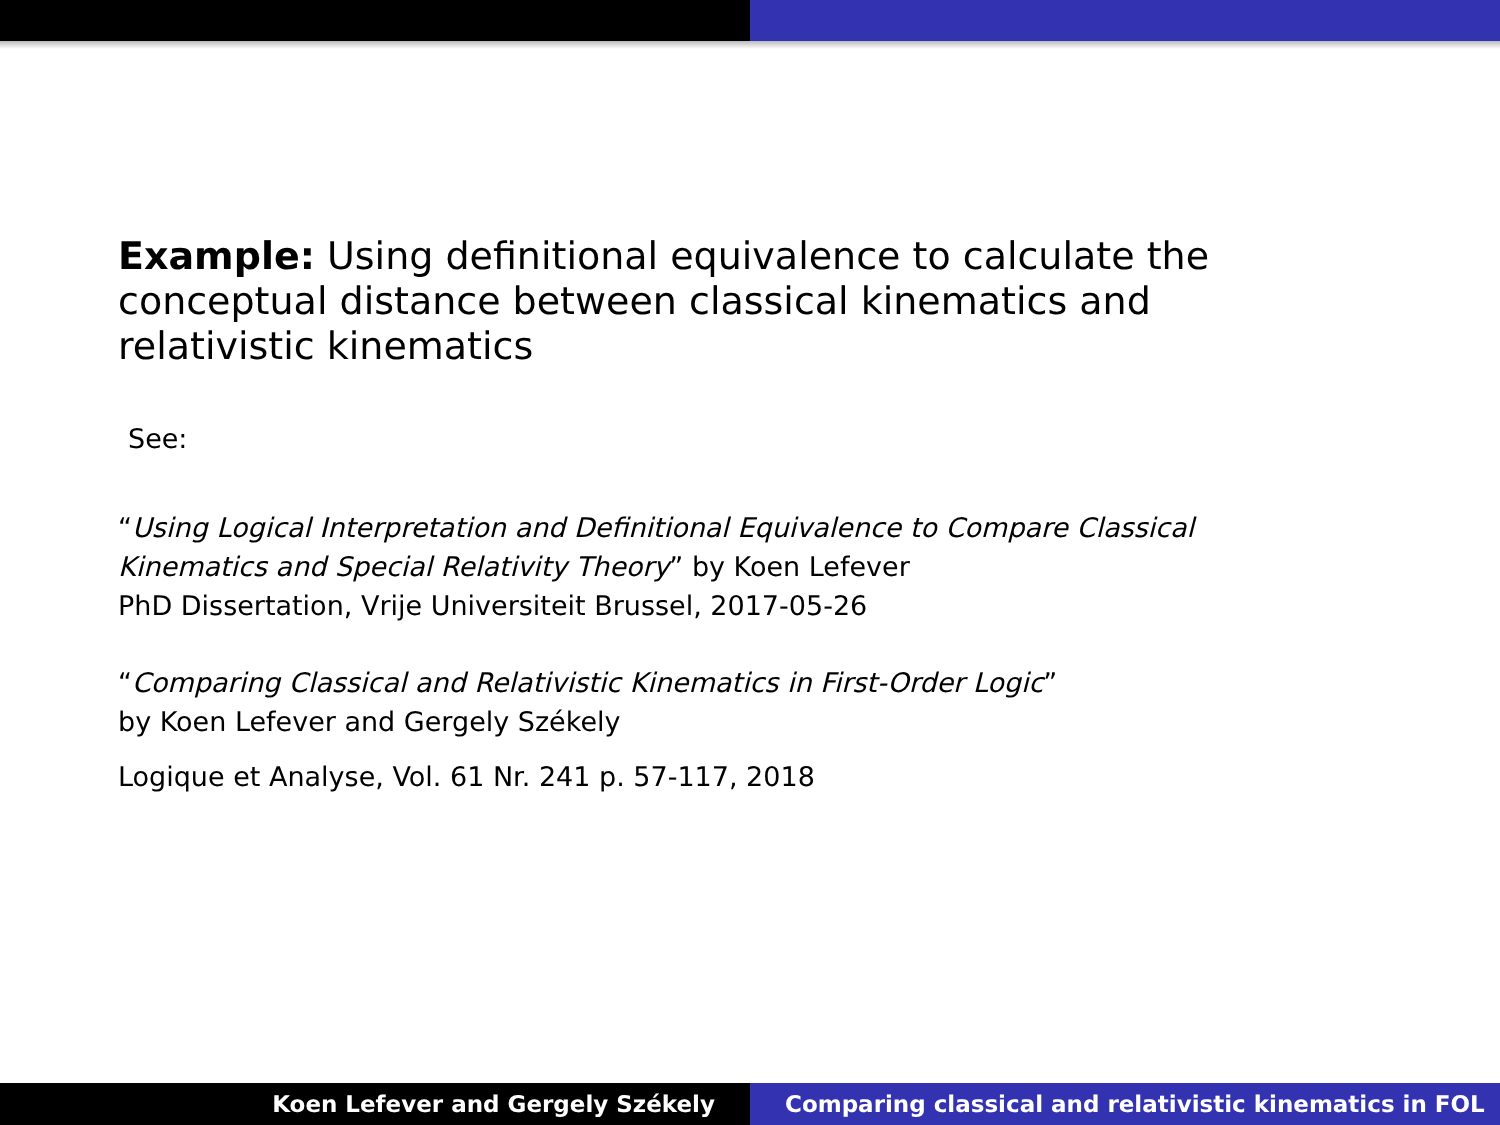Example: Using definitional equivalence to calculate the conceptual distance between classical kinematics and relativistic kinematics
See:
“Using Logical Interpretation and Definitional Equivalence to Compare Classical Kinematics and Special Relativity Theory” by Koen Lefever
PhD Dissertation, Vrije Universiteit Brussel, 2017-05-26
“Comparing Classical and Relativistic Kinematics in First-Order Logic”
by Koen Lefever and Gergely Székely
Logique et Analyse, Vol. 61 Nr. 241 p. 57-117, 2018
Koen Lefever and Gergely Székely
Comparing classical and relativistic kinematics in FOL